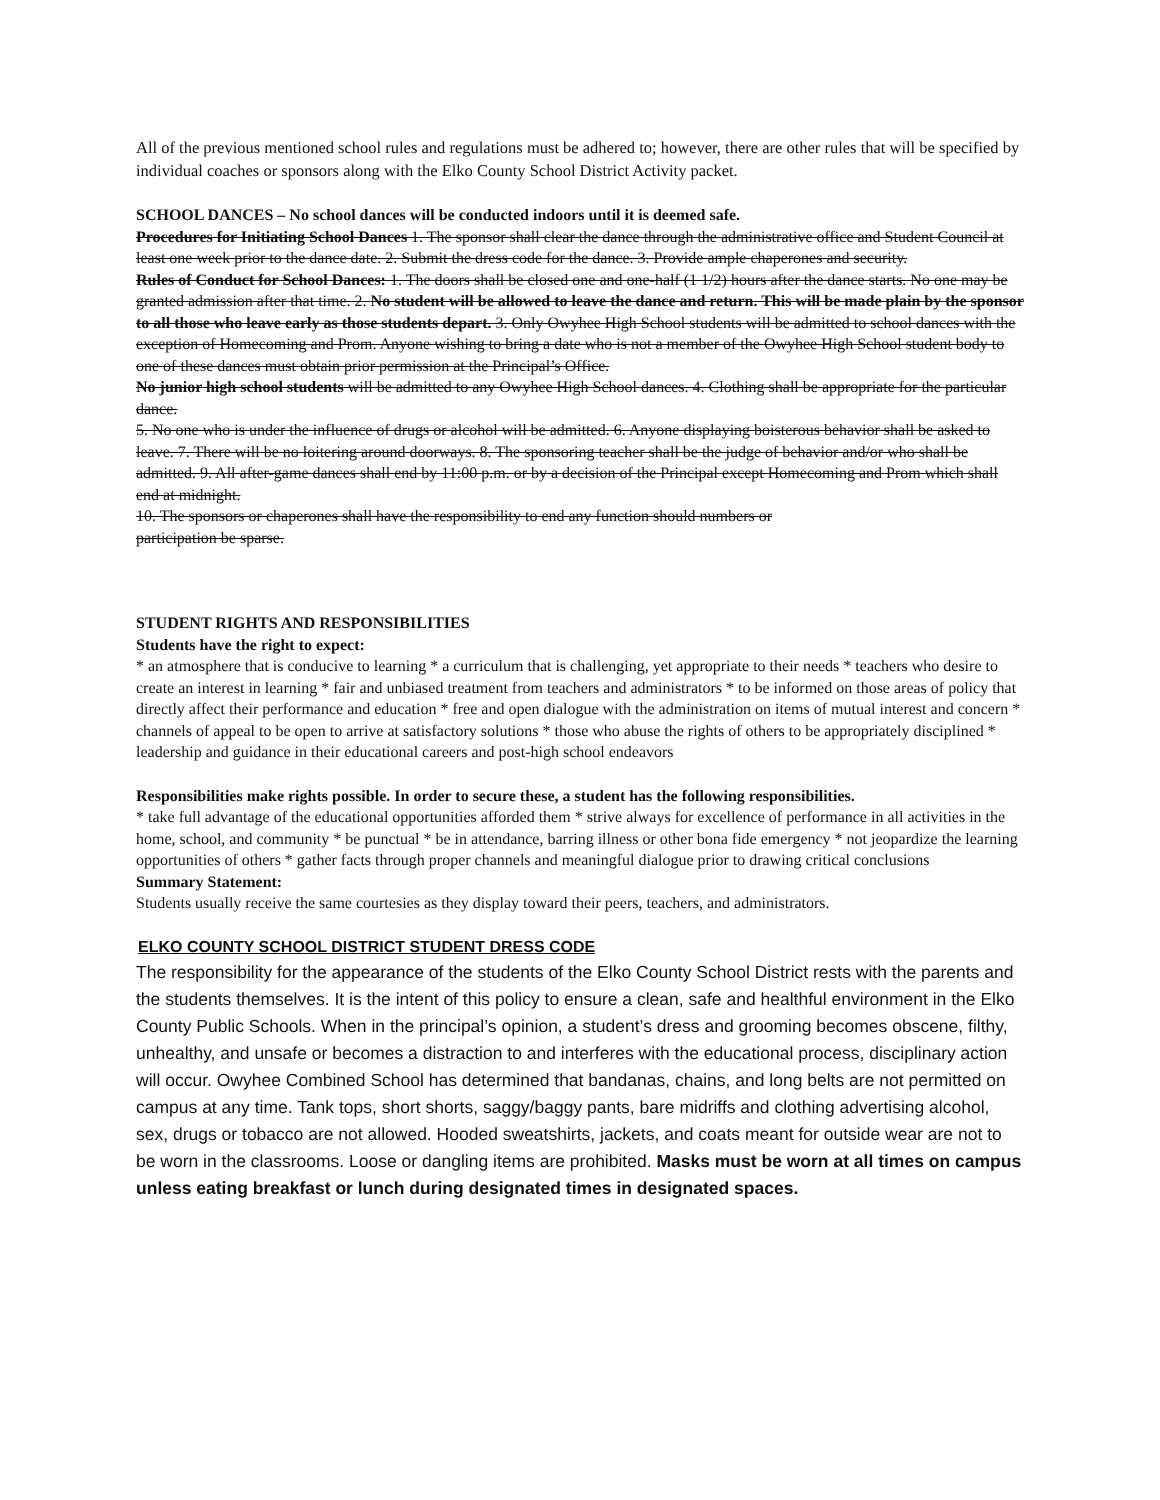All of the previous mentioned school rules and regulations must be adhered to; however, there are other rules that will be specified by individual coaches or sponsors along with the Elko County School District Activity packet.
SCHOOL DANCES – No school dances will be conducted indoors until it is deemed safe.
Procedures for Initiating School Dances 1. The sponsor shall clear the dance through the administrative office and Student Council at least one week prior to the dance date. 2. Submit the dress code for the dance. 3. Provide ample chaperones and security.
Rules of Conduct for School Dances: 1. The doors shall be closed one and one-half (1 1/2) hours after the dance starts. No one may be
granted admission after that time. 2. No student will be allowed to leave the dance and return. This will be made plain by the sponsor to all those who leave early as those students depart. 3. Only Owyhee High School students will be admitted to school dances with the exception of Homecoming and Prom. Anyone wishing to bring a date who is not a member of the Owyhee High School student body to one of these dances must obtain prior permission at the Principal’s Office.
No junior high school students will be admitted to any Owyhee High School dances. 4. Clothing shall be appropriate for the particular dance.
5. No one who is under the influence of drugs or alcohol will be admitted. 6. Anyone displaying boisterous behavior shall be asked to leave. 7. There will be no loitering around doorways. 8. The sponsoring teacher shall be the judge of behavior and/or who shall be admitted. 9. All after-game dances shall end by 11:00 p.m. or by a decision of the Principal except Homecoming and Prom which shall end at midnight.
10. The sponsors or chaperones shall have the responsibility to end any function should numbers or
participation be sparse.
STUDENT RIGHTS AND RESPONSIBILITIES
Students have the right to expect:
* an atmosphere that is conducive to learning * a curriculum that is challenging, yet appropriate to their needs * teachers who desire to create an interest in learning * fair and unbiased treatment from teachers and administrators * to be informed on those areas of policy that directly affect their performance and education * free and open dialogue with the administration on items of mutual interest and concern * channels of appeal to be open to arrive at satisfactory solutions * those who abuse the rights of others to be appropriately disciplined * leadership and guidance in their educational careers and post-high school endeavors
Responsibilities make rights possible. In order to secure these, a student has the following responsibilities.
* take full advantage of the educational opportunities afforded them * strive always for excellence of performance in all activities in the home, school, and community * be punctual * be in attendance, barring illness or other bona fide emergency * not jeopardize the learning opportunities of others * gather facts through proper channels and meaningful dialogue prior to drawing critical conclusions
Summary Statement:
Students usually receive the same courtesies as they display toward their peers, teachers, and administrators.
ELKO COUNTY SCHOOL DISTRICT STUDENT DRESS CODE
The responsibility for the appearance of the students of the Elko County School District rests with the parents and the students themselves. It is the intent of this policy to ensure a clean, safe and healthful environment in the Elko County Public Schools. When in the principal’s opinion, a student’s dress and grooming becomes obscene, filthy, unhealthy, and unsafe or becomes a distraction to and interferes with the educational process, disciplinary action will occur. Owyhee Combined School has determined that bandanas, chains, and long belts are not permitted on campus at any time. Tank tops, short shorts, saggy/baggy pants, bare midriffs and clothing advertising alcohol, sex, drugs or tobacco are not allowed. Hooded sweatshirts, jackets, and coats meant for outside wear are not to be worn in the classrooms. Loose or dangling items are prohibited. Masks must be worn at all times on campus unless eating breakfast or lunch during designated times in designated spaces.